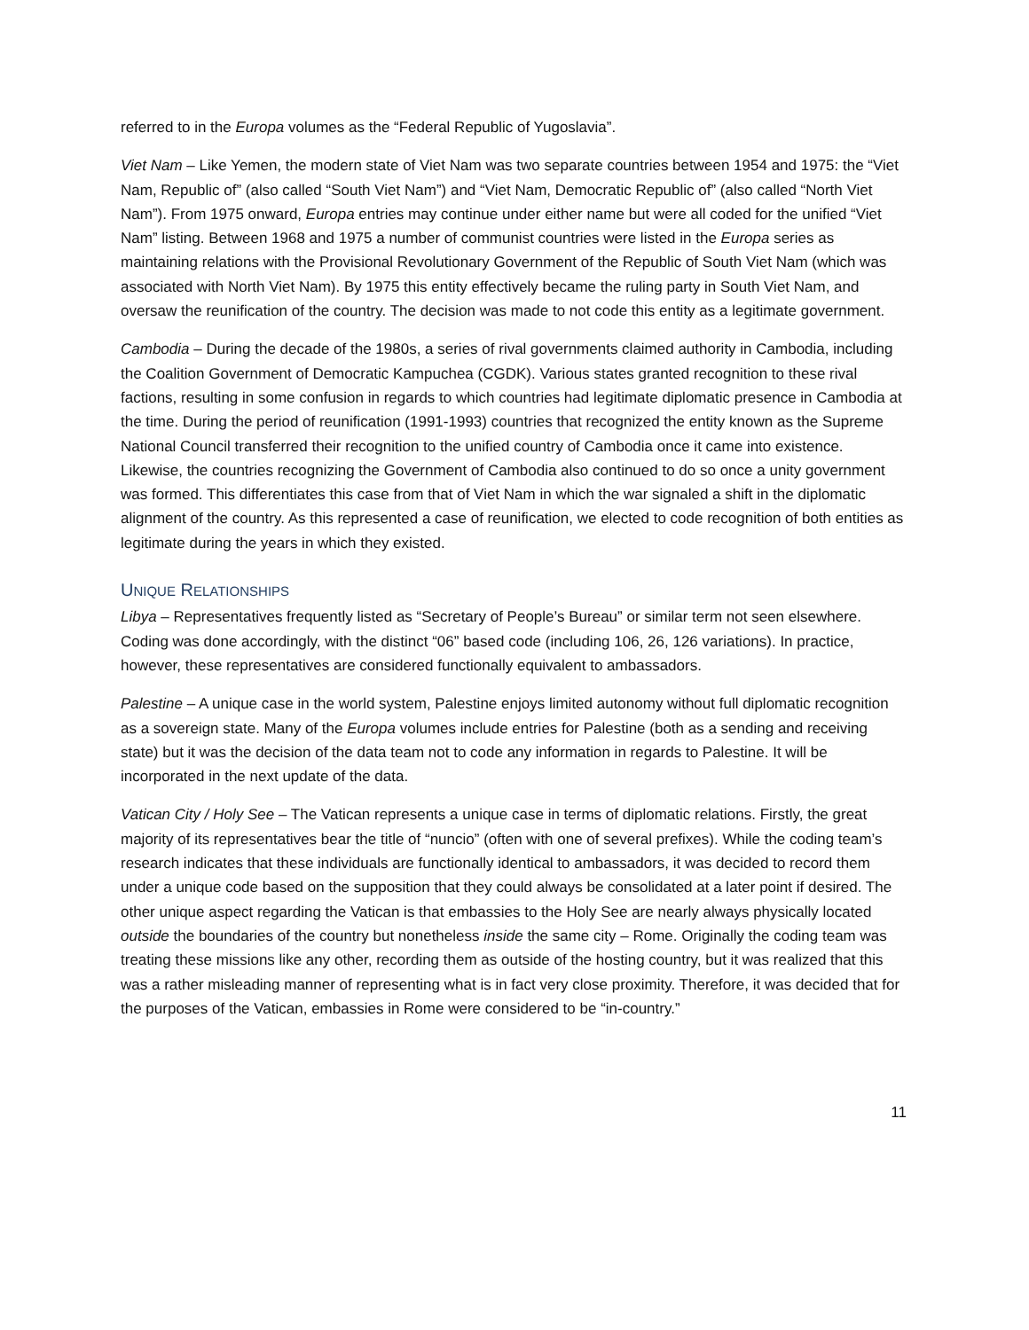referred to in the Europa volumes as the “Federal Republic of Yugoslavia”.
Viet Nam – Like Yemen, the modern state of Viet Nam was two separate countries between 1954 and 1975: the “Viet Nam, Republic of” (also called “South Viet Nam”) and “Viet Nam, Democratic Republic of” (also called “North Viet Nam”). From 1975 onward, Europa entries may continue under either name but were all coded for the unified “Viet Nam” listing. Between 1968 and 1975 a number of communist countries were listed in the Europa series as maintaining relations with the Provisional Revolutionary Government of the Republic of South Viet Nam (which was associated with North Viet Nam). By 1975 this entity effectively became the ruling party in South Viet Nam, and oversaw the reunification of the country. The decision was made to not code this entity as a legitimate government.
Cambodia – During the decade of the 1980s, a series of rival governments claimed authority in Cambodia, including the Coalition Government of Democratic Kampuchea (CGDK). Various states granted recognition to these rival factions, resulting in some confusion in regards to which countries had legitimate diplomatic presence in Cambodia at the time. During the period of reunification (1991-1993) countries that recognized the entity known as the Supreme National Council transferred their recognition to the unified country of Cambodia once it came into existence. Likewise, the countries recognizing the Government of Cambodia also continued to do so once a unity government was formed. This differentiates this case from that of Viet Nam in which the war signaled a shift in the diplomatic alignment of the country. As this represented a case of reunification, we elected to code recognition of both entities as legitimate during the years in which they existed.
UNIQUE RELATIONSHIPS
Libya – Representatives frequently listed as “Secretary of People’s Bureau” or similar term not seen elsewhere. Coding was done accordingly, with the distinct “06” based code (including 106, 26, 126 variations). In practice, however, these representatives are considered functionally equivalent to ambassadors.
Palestine – A unique case in the world system, Palestine enjoys limited autonomy without full diplomatic recognition as a sovereign state. Many of the Europa volumes include entries for Palestine (both as a sending and receiving state) but it was the decision of the data team not to code any information in regards to Palestine. It will be incorporated in the next update of the data.
Vatican City / Holy See – The Vatican represents a unique case in terms of diplomatic relations. Firstly, the great majority of its representatives bear the title of “nuncio” (often with one of several prefixes). While the coding team’s research indicates that these individuals are functionally identical to ambassadors, it was decided to record them under a unique code based on the supposition that they could always be consolidated at a later point if desired. The other unique aspect regarding the Vatican is that embassies to the Holy See are nearly always physically located outside the boundaries of the country but nonetheless inside the same city – Rome. Originally the coding team was treating these missions like any other, recording them as outside of the hosting country, but it was realized that this was a rather misleading manner of representing what is in fact very close proximity. Therefore, it was decided that for the purposes of the Vatican, embassies in Rome were considered to be “in-country.”
11